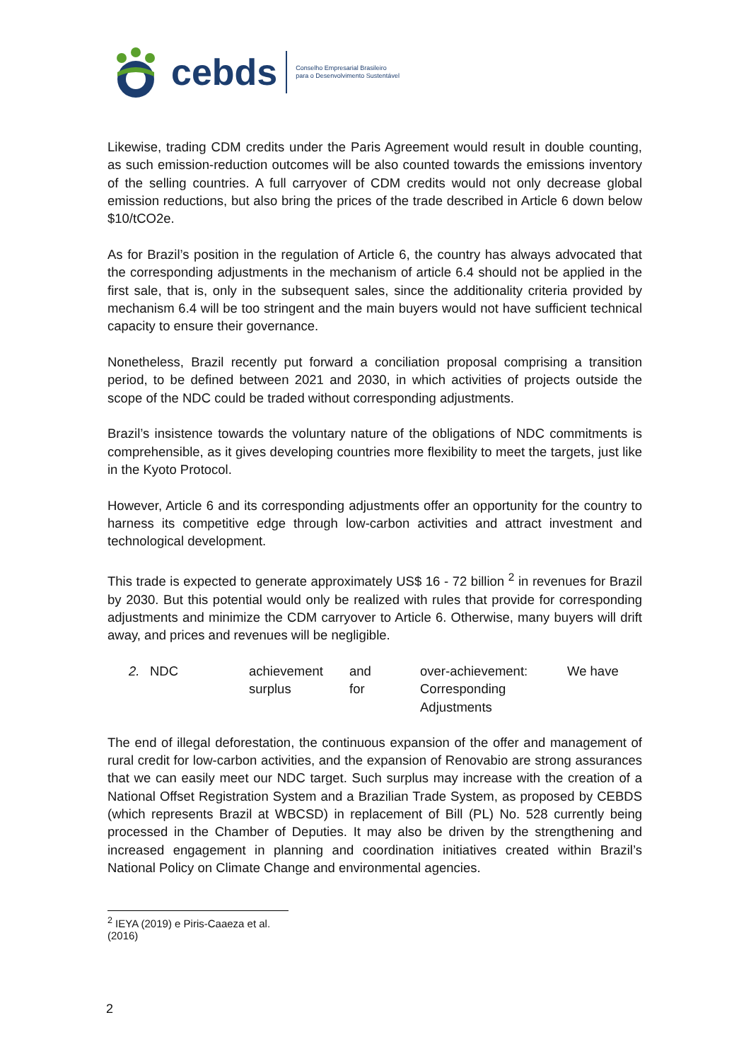cebds
Conselho Empresarial Brasileiro
para o Desenvolvimento Sustentável
Likewise, trading CDM credits under the Paris Agreement would result in double counting, as such emission-reduction outcomes will be also counted towards the emissions inventory of the selling countries. A full carryover of CDM credits would not only decrease global emission reductions, but also bring the prices of the trade described in Article 6 down below $10/tCO2e.
As for Brazil’s position in the regulation of Article 6, the country has always advocated that the corresponding adjustments in the mechanism of article 6.4 should not be applied in the first sale, that is, only in the subsequent sales, since the additionality criteria provided by mechanism 6.4 will be too stringent and the main buyers would not have sufficient technical capacity to ensure their governance.
Nonetheless, Brazil recently put forward a conciliation proposal comprising a transition period, to be defined between 2021 and 2030, in which activities of projects outside the scope of the NDC could be traded without corresponding adjustments.
Brazil’s insistence towards the voluntary nature of the obligations of NDC commitments is comprehensible, as it gives developing countries more flexibility to meet the targets, just like in the Kyoto Protocol.
However, Article 6 and its corresponding adjustments offer an opportunity for the country to harness its competitive edge through low-carbon activities and attract investment and technological development.
This trade is expected to generate approximately US$ 16 - 72 billion <sup>2</sup> in revenues for Brazil by 2030. But this potential would only be realized with rules that provide for corresponding adjustments and minimize the CDM carryover to Article 6. Otherwise, many buyers will drift away, and prices and revenues will be negligible.
2. NDC achievement and over-achievement: We have surplus for Corresponding Adjustments
The end of illegal deforestation, the continuous expansion of the offer and management of rural credit for low-carbon activities, and the expansion of Renovabio are strong assurances that we can easily meet our NDC target. Such surplus may increase with the creation of a National Offset Registration System and a Brazilian Trade System, as proposed by CEBDS (which represents Brazil at WBCSD) in replacement of Bill (PL) No. 528 currently being processed in the Chamber of Deputies. It may also be driven by the strengthening and increased engagement in planning and coordination initiatives created within Brazil’s National Policy on Climate Change and environmental agencies.
<sup>2</sup> IEYA (2019) e Piris-Caaeza et al. (2016)
2